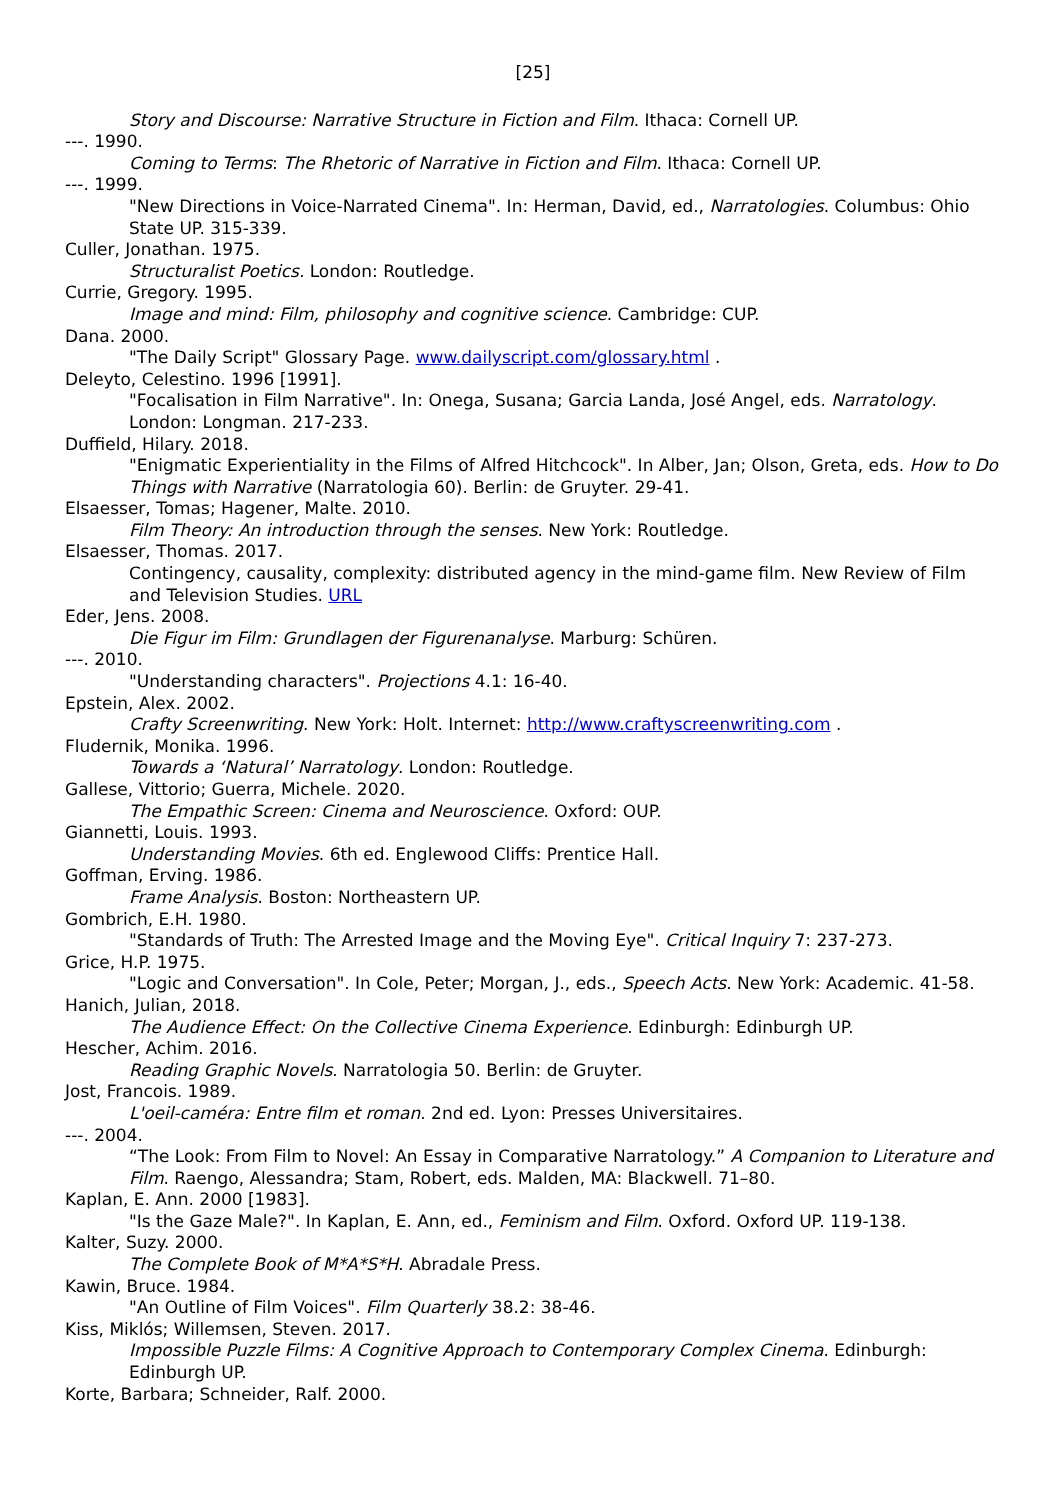[25]
Story and Discourse: Narrative Structure in Fiction and Film. Ithaca: Cornell UP.
---. 1990.
Coming to Terms: The Rhetoric of Narrative in Fiction and Film. Ithaca: Cornell UP.
---. 1999.
"New Directions in Voice-Narrated Cinema". In: Herman, David, ed., Narratologies. Columbus: Ohio State UP. 315-339.
Culler, Jonathan. 1975.
Structuralist Poetics. London: Routledge.
Currie, Gregory. 1995.
Image and mind: Film, philosophy and cognitive science. Cambridge: CUP.
Dana. 2000.
"The Daily Script" Glossary Page. www.dailyscript.com/glossary.html .
Deleyto, Celestino. 1996 [1991].
"Focalisation in Film Narrative". In: Onega, Susana; Garcia Landa, José Angel, eds. Narratology. London: Longman. 217-233.
Duffield, Hilary. 2018.
"Enigmatic Experientiality in the Films of Alfred Hitchcock". In Alber, Jan; Olson, Greta, eds. How to Do Things with Narrative (Narratologia 60). Berlin: de Gruyter. 29-41.
Elsaesser, Tomas; Hagener, Malte. 2010.
Film Theory: An introduction through the senses. New York: Routledge.
Elsaesser, Thomas. 2017.
Contingency, causality, complexity: distributed agency in the mind-game film. New Review of Film and Television Studies. URL
Eder, Jens. 2008.
Die Figur im Film: Grundlagen der Figurenanalyse. Marburg: Schüren.
---. 2010.
"Understanding characters". Projections 4.1: 16-40.
Epstein, Alex. 2002.
Crafty Screenwriting. New York: Holt. Internet: http://www.craftyscreenwriting.com .
Fludernik, Monika. 1996.
Towards a ‘Natural’ Narratology. London: Routledge.
Gallese, Vittorio; Guerra, Michele. 2020.
The Empathic Screen: Cinema and Neuroscience. Oxford: OUP.
Giannetti, Louis. 1993.
Understanding Movies. 6th ed. Englewood Cliffs: Prentice Hall.
Goffman, Erving. 1986.
Frame Analysis. Boston: Northeastern UP.
Gombrich, E.H. 1980.
"Standards of Truth: The Arrested Image and the Moving Eye". Critical Inquiry 7: 237-273.
Grice, H.P. 1975.
"Logic and Conversation". In Cole, Peter; Morgan, J., eds., Speech Acts. New York: Academic. 41-58.
Hanich, Julian, 2018.
The Audience Effect: On the Collective Cinema Experience. Edinburgh: Edinburgh UP.
Hescher, Achim. 2016.
Reading Graphic Novels. Narratologia 50. Berlin: de Gruyter.
Jost, Francois. 1989.
L'oeil-caméra: Entre film et roman. 2nd ed. Lyon: Presses Universitaires.
---. 2004.
“The Look: From Film to Novel: An Essay in Comparative Narratology.” A Companion to Literature and Film. Raengo, Alessandra; Stam, Robert, eds. Malden, MA: Blackwell. 71–80.
Kaplan, E. Ann. 2000 [1983].
"Is the Gaze Male?". In Kaplan, E. Ann, ed., Feminism and Film. Oxford. Oxford UP. 119-138.
Kalter, Suzy. 2000.
The Complete Book of M*A*S*H. Abradale Press.
Kawin, Bruce. 1984.
"An Outline of Film Voices". Film Quarterly 38.2: 38-46.
Kiss, Miklós; Willemsen, Steven. 2017.
Impossible Puzzle Films: A Cognitive Approach to Contemporary Complex Cinema. Edinburgh: Edinburgh UP.
Korte, Barbara; Schneider, Ralf. 2000.